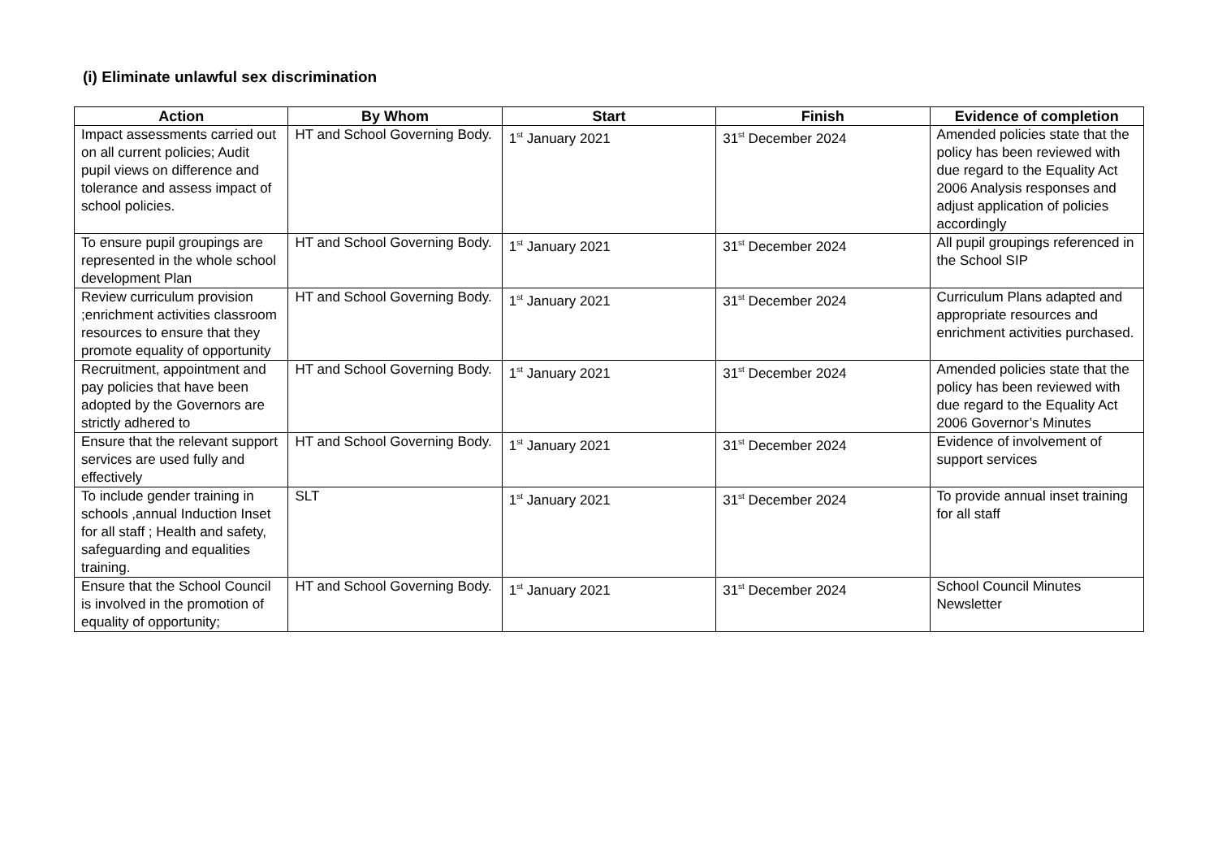(i) Eliminate unlawful sex discrimination
| Action | By Whom | Start | Finish | Evidence of completion |
| --- | --- | --- | --- | --- |
| Impact assessments carried out on all current policies; Audit pupil views on difference and tolerance and assess impact of school policies. | HT and School Governing Body. | 1<sup>st</sup> January 2021 | 31<sup>st</sup> December 2024 | Amended policies state that the policy has been reviewed with due regard to the Equality Act 2006 Analysis responses and adjust application of policies accordingly |
| To ensure pupil groupings are represented in the whole school development Plan | HT and School Governing Body. | 1<sup>st</sup> January 2021 | 31<sup>st</sup> December 2024 | All pupil groupings referenced in the School SIP |
| Review curriculum provision ;enrichment activities classroom resources to ensure that they promote equality of opportunity | HT and School Governing Body. | 1<sup>st</sup> January 2021 | 31<sup>st</sup> December 2024 | Curriculum Plans adapted and appropriate resources and enrichment activities purchased. |
| Recruitment, appointment and pay policies that have been adopted by the Governors are strictly adhered to | HT and School Governing Body. | 1<sup>st</sup> January 2021 | 31<sup>st</sup> December 2024 | Amended policies state that the policy has been reviewed with due regard to the Equality Act 2006 Governor’s Minutes |
| Ensure that the relevant support services are used fully and effectively | HT and School Governing Body. | 1<sup>st</sup> January 2021 | 31<sup>st</sup> December 2024 | Evidence of involvement of support services |
| To include gender training in schools ,annual Induction Inset for all staff ; Health and safety, safeguarding and equalities training. | SLT | 1<sup>st</sup> January 2021 | 31<sup>st</sup> December 2024 | To provide annual inset training for all staff |
| Ensure that the School Council is involved in the promotion of equality of opportunity; | HT and School Governing Body. | 1<sup>st</sup> January 2021 | 31<sup>st</sup> December 2024 | School Council Minutes Newsletter |